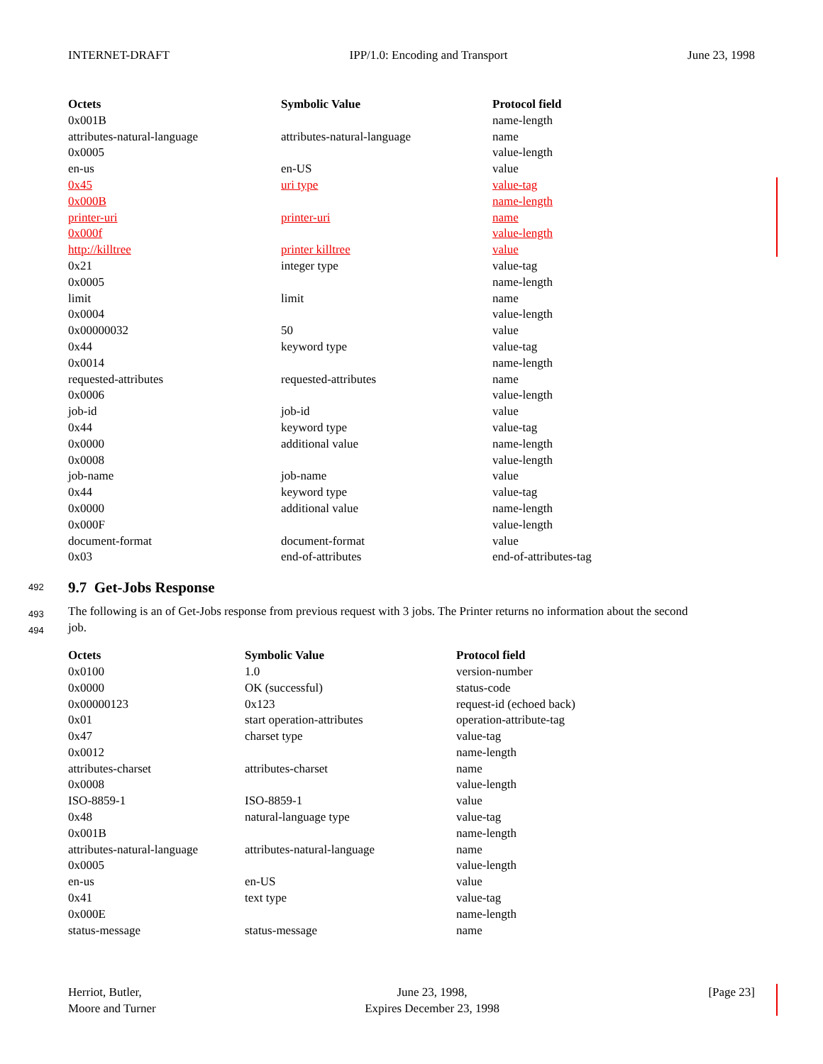INTERNET-DRAFT IPP/1.0: Encoding and Transport June 23, 1998
| Octets | Symbolic Value | Protocol field |
| --- | --- | --- |
| 0x001B | | name-length |
| attributes-natural-language | attributes-natural-language | name |
| 0x0005 | | value-length |
| en-us | en-US | value |
| 0x45 | uri type | value-tag |
| 0x000B | | name-length |
| printer-uri | printer-uri | name |
| 0x000f | | value-length |
| http://killtree | printer killtree | value |
| 0x21 | integer type | value-tag |
| 0x0005 | | name-length |
| limit | limit | name |
| 0x0004 | | value-length |
| 0x00000032 | 50 | value |
| 0x44 | keyword type | value-tag |
| 0x0014 | | name-length |
| requested-attributes | requested-attributes | name |
| 0x0006 | | value-length |
| job-id | job-id | value |
| 0x44 | keyword type | value-tag |
| 0x0000 | additional value | name-length |
| 0x0008 | | value-length |
| job-name | job-name | value |
| 0x44 | keyword type | value-tag |
| 0x0000 | additional value | name-length |
| 0x000F | | value-length |
| document-format | document-format | value |
| 0x03 | end-of-attributes | end-of-attributes-tag |
492 9.7 Get-Jobs Response
493
494 The following is an of Get-Jobs response from previous request with 3 jobs. The Printer returns no information about the second
job.
| Octets | Symbolic Value | Protocol field |
| --- | --- | --- |
| 0x0100 | 1.0 | version-number |
| 0x0000 | OK (successful) | status-code |
| 0x00000123 | 0x123 | request-id (echoed back) |
| 0x01 | start operation-attributes | operation-attribute-tag |
| 0x47 | charset type | value-tag |
| 0x0012 | | name-length |
| attributes-charset | attributes-charset | name |
| 0x0008 | | value-length |
| ISO-8859-1 | ISO-8859-1 | value |
| 0x48 | natural-language type | value-tag |
| 0x001B | | name-length |
| attributes-natural-language | attributes-natural-language | name |
| 0x0005 | | value-length |
| en-us | en-US | value |
| 0x41 | text type | value-tag |
| 0x000E | | name-length |
| status-message | status-message | name |
Herriot, Butler,
Moore and Turner June 23, 1998,
Expires December 23, 1998 [Page 23]